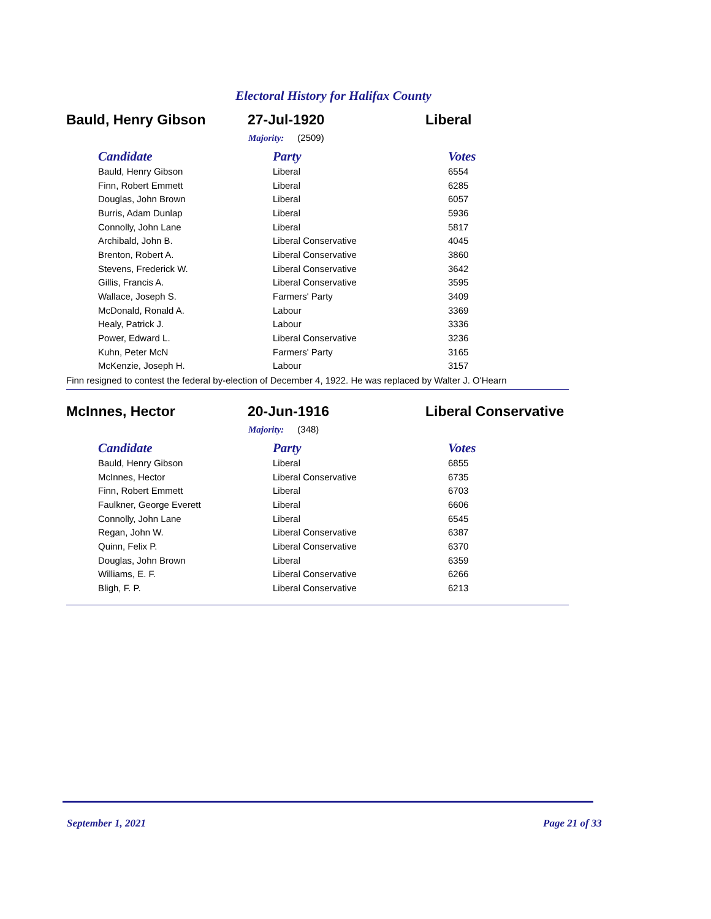Electoral History for Halifax County
Bauld, Henry Gibson 27-Jul-1920 Liberal
Majority: (2509)
| Candidate | Party | Votes |
| --- | --- | --- |
| Bauld, Henry Gibson | Liberal | 6554 |
| Finn, Robert Emmett | Liberal | 6285 |
| Douglas, John Brown | Liberal | 6057 |
| Burris, Adam Dunlap | Liberal | 5936 |
| Connolly, John Lane | Liberal | 5817 |
| Archibald, John B. | Liberal Conservative | 4045 |
| Brenton, Robert A. | Liberal Conservative | 3860 |
| Stevens, Frederick W. | Liberal Conservative | 3642 |
| Gillis, Francis A. | Liberal Conservative | 3595 |
| Wallace, Joseph S. | Farmers' Party | 3409 |
| McDonald, Ronald A. | Labour | 3369 |
| Healy, Patrick J. | Labour | 3336 |
| Power, Edward L. | Liberal Conservative | 3236 |
| Kuhn, Peter McN | Farmers' Party | 3165 |
| McKenzie, Joseph H. | Labour | 3157 |
Finn resigned to contest the federal by-election of December 4, 1922. He was replaced by Walter J. O'Hearn
McInnes, Hector 20-Jun-1916 Liberal Conservative
Majority: (348)
| Candidate | Party | Votes |
| --- | --- | --- |
| Bauld, Henry Gibson | Liberal | 6855 |
| McInnes, Hector | Liberal Conservative | 6735 |
| Finn, Robert Emmett | Liberal | 6703 |
| Faulkner, George Everett | Liberal | 6606 |
| Connolly, John Lane | Liberal | 6545 |
| Regan, John W. | Liberal Conservative | 6387 |
| Quinn, Felix P. | Liberal Conservative | 6370 |
| Douglas, John Brown | Liberal | 6359 |
| Williams, E. F. | Liberal Conservative | 6266 |
| Bligh, F. P. | Liberal Conservative | 6213 |
September 1, 2021 Page 21 of 33